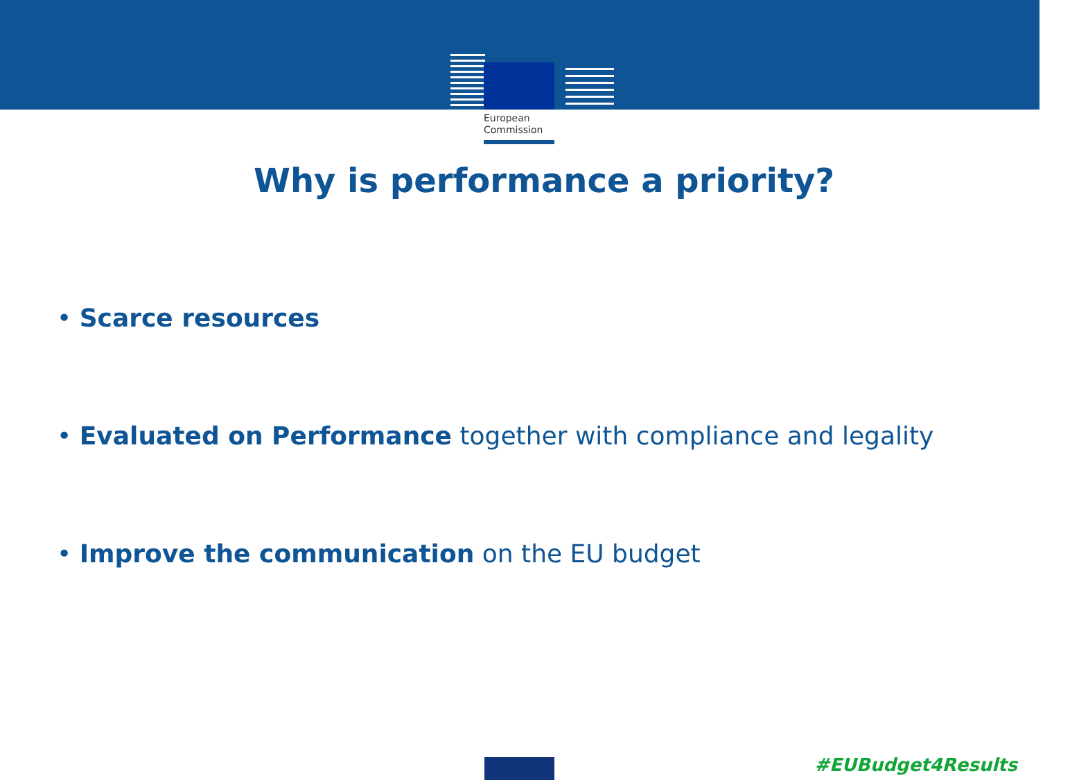European
Commission
Why is performance a priority?
• Scarce resources
• Evaluated on Performance together with compliance and legality
• Improve the communication on the EU budget
#EUBudget4Results